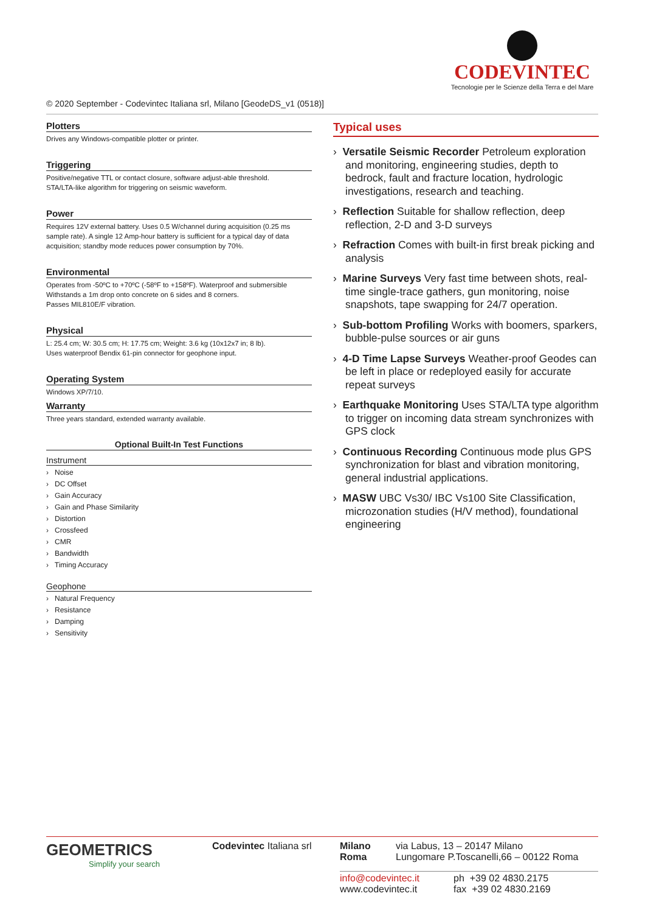CODEVINTEC
Tecnologie per le Scienze della Terra e del Mare
© 2020 September - Codevintec Italiana srl, Milano [GeodeDS_v1 (0518)]
Plotters
Drives any Windows-compatible plotter or printer.
Triggering
Positive/negative TTL or contact closure, software adjust-able threshold.
STA/LTA-like algorithm for triggering on seismic waveform.
Power
Requires 12V external battery. Uses 0.5 W/channel during acquisition (0.25 ms sample rate). A single 12 Amp-hour battery is sufficient for a typical day of data acquisition; standby mode reduces power consumption by 70%.
Environmental
Operates from -50ºC to +70ºC (-58ºF to +158ºF). Waterproof and submersible
Withstands a 1m drop onto concrete on 6 sides and 8 corners.
Passes MIL810E/F vibration.
Physical
L: 25.4 cm; W: 30.5 cm; H: 17.75 cm; Weight: 3.6 kg (10x12x7 in; 8 lb).
Uses waterproof Bendix 61-pin connector for geophone input.
Operating System
Windows XP/7/10.
Warranty
Three years standard, extended warranty available.
Optional Built-In Test Functions
Instrument
› Noise
› DC Offset
› Gain Accuracy
› Gain and Phase Similarity
› Distortion
› Crossfeed
› CMR
› Bandwidth
› Timing Accuracy
Geophone
› Natural Frequency
› Resistance
› Damping
› Sensitivity
Typical uses
› Versatile Seismic Recorder Petroleum exploration and monitoring, engineering studies, depth to bedrock, fault and fracture location, hydrologic investigations, research and teaching.
› Reflection Suitable for shallow reflection, deep reflection, 2-D and 3-D surveys
› Refraction Comes with built-in first break picking and analysis
› Marine Surveys Very fast time between shots, real-time single-trace gathers, gun monitoring, noise snapshots, tape swapping for 24/7 operation.
› Sub-bottom Profiling Works with boomers, sparkers, bubble-pulse sources or air guns
› 4-D Time Lapse Surveys Weather-proof Geodes can be left in place or redeployed easily for accurate repeat surveys
› Earthquake Monitoring Uses STA/LTA type algorithm to trigger on incoming data stream synchronizes with GPS clock
› Continuous Recording Continuous mode plus GPS synchronization for blast and vibration monitoring, general industrial applications.
› MASW UBC Vs30/ IBC Vs100 Site Classification, microzonation studies (H/V method), foundational engineering
GEOMETRICS
Simplify your search
Codevintec Italiana srl
Milano
Roma
via Labus, 13 – 20147 Milano
Lungomare P.Toscanelli,66 – 00122 Roma
info@codevintec.it
www.codevintec.it
ph +39 02 4830.2175
fax +39 02 4830.2169